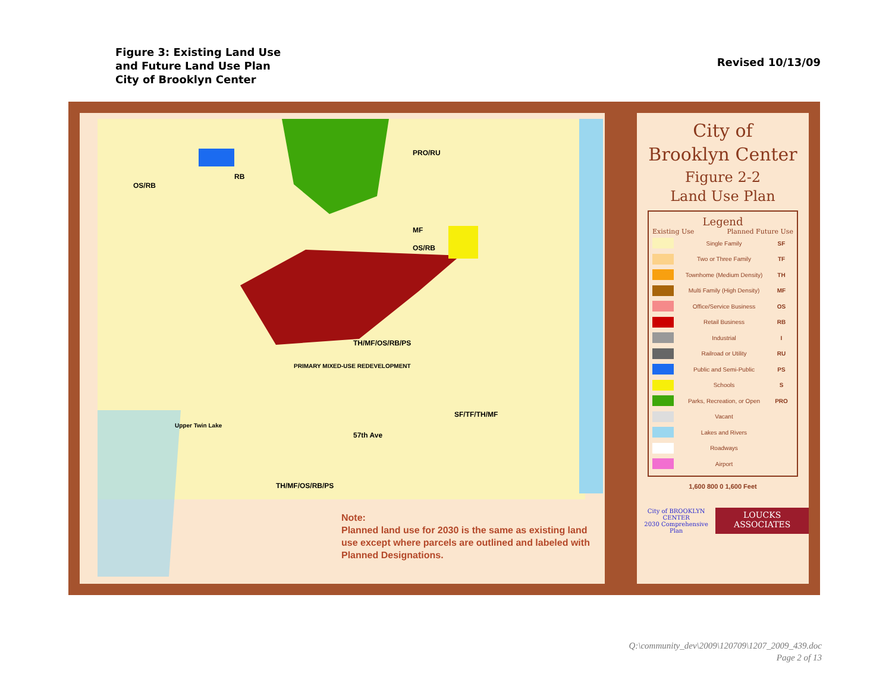Figure 3: Existing Land Use
and Future Land Use Plan
City of Brooklyn Center
Revised 10/13/09
PRO/RU
OS/RB
RB
MF
OS/RB
SF/TF/TH/MF
57th Ave
TH/MF/OS/RB/PS
TH/MF/OS/RB/PS
PRIMARY MIXED-USE REDEVELOPMENT
Upper Twin Lake
Note:
Planned land use for 2030 is the same as existing land use except where parcels are outlined and labeled with Planned Designations.
City of
Brooklyn Center
Figure 2-2
Land Use Plan
Legend
Existing Use Planned Future Use
Single Family SF
Two or Three Family TF
Townhome (Medium Density) TH
Multi Family (High Density) MF
Office/Service Business OS
Retail Business RB
Industrial I
Railroad or Utility RU
Public and Semi-Public PS
Schools S
Parks, Recreation, or Open PRO
Vacant
Lakes and Rivers
Roadways
Airport
1,600 800 0 1,600 Feet
City of BROOKLYN CENTER
2030 Comprehensive Plan
LOUCKS ASSOCIATES
Q:\community_dev\2009\120709\1207_2009_439.doc
Page 2 of 13